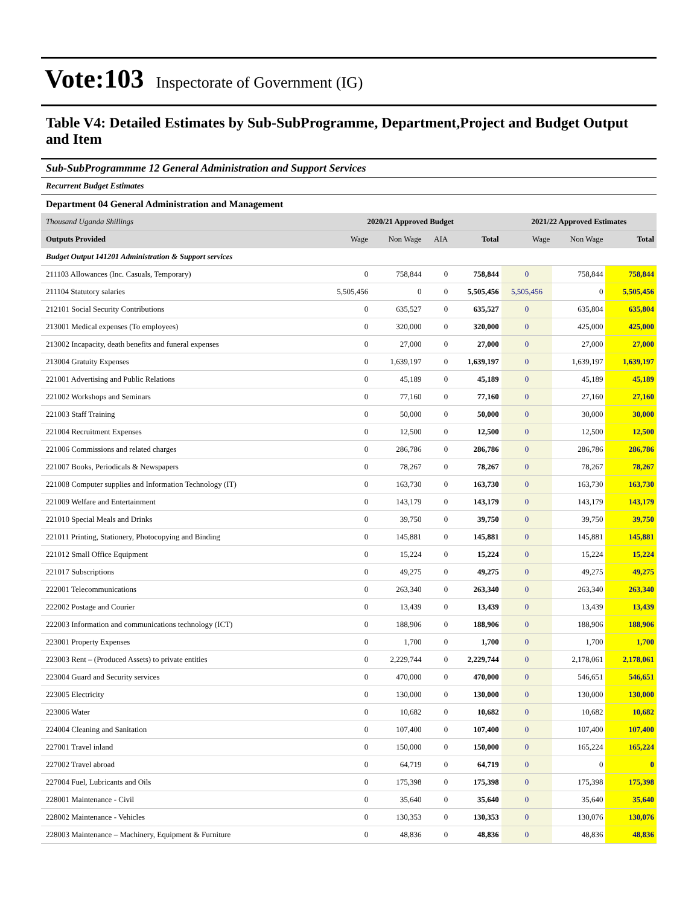Vote:103 Inspectorate of Government (IG)
Table V4: Detailed Estimates by Sub-SubProgramme, Department,Project and Budget Output and Item
Sub-SubProgrammme 12 General Administration and Support Services
Recurrent Budget Estimates
Department 04 General Administration and Management
| Thousand Uganda Shillings | 2020/21 Approved Budget | | | | 2021/22 Approved Estimates | | |
| --- | --- | --- | --- | --- | --- | --- | --- |
| Outputs Provided | Wage | Non Wage | AIA | Total | Wage | Non Wage | Total |
| Budget Output 141201 Administration & Support services | | | | | | | |
| 211103 Allowances (Inc. Casuals, Temporary) | 0 | 758,844 | 0 | 758,844 | 0 | 758,844 | 758,844 |
| 211104 Statutory salaries | 5,505,456 | 0 | 0 | 5,505,456 | 5,505,456 | 0 | 5,505,456 |
| 212101 Social Security Contributions | 0 | 635,527 | 0 | 635,527 | 0 | 635,804 | 635,804 |
| 213001 Medical expenses (To employees) | 0 | 320,000 | 0 | 320,000 | 0 | 425,000 | 425,000 |
| 213002 Incapacity, death benefits and funeral expenses | 0 | 27,000 | 0 | 27,000 | 0 | 27,000 | 27,000 |
| 213004 Gratuity Expenses | 0 | 1,639,197 | 0 | 1,639,197 | 0 | 1,639,197 | 1,639,197 |
| 221001 Advertising and Public Relations | 0 | 45,189 | 0 | 45,189 | 0 | 45,189 | 45,189 |
| 221002 Workshops and Seminars | 0 | 77,160 | 0 | 77,160 | 0 | 27,160 | 27,160 |
| 221003 Staff Training | 0 | 50,000 | 0 | 50,000 | 0 | 30,000 | 30,000 |
| 221004 Recruitment Expenses | 0 | 12,500 | 0 | 12,500 | 0 | 12,500 | 12,500 |
| 221006 Commissions and related charges | 0 | 286,786 | 0 | 286,786 | 0 | 286,786 | 286,786 |
| 221007 Books, Periodicals & Newspapers | 0 | 78,267 | 0 | 78,267 | 0 | 78,267 | 78,267 |
| 221008 Computer supplies and Information Technology (IT) | 0 | 163,730 | 0 | 163,730 | 0 | 163,730 | 163,730 |
| 221009 Welfare and Entertainment | 0 | 143,179 | 0 | 143,179 | 0 | 143,179 | 143,179 |
| 221010 Special Meals and Drinks | 0 | 39,750 | 0 | 39,750 | 0 | 39,750 | 39,750 |
| 221011 Printing, Stationery, Photocopying and Binding | 0 | 145,881 | 0 | 145,881 | 0 | 145,881 | 145,881 |
| 221012 Small Office Equipment | 0 | 15,224 | 0 | 15,224 | 0 | 15,224 | 15,224 |
| 221017 Subscriptions | 0 | 49,275 | 0 | 49,275 | 0 | 49,275 | 49,275 |
| 222001 Telecommunications | 0 | 263,340 | 0 | 263,340 | 0 | 263,340 | 263,340 |
| 222002 Postage and Courier | 0 | 13,439 | 0 | 13,439 | 0 | 13,439 | 13,439 |
| 222003 Information and communications technology (ICT) | 0 | 188,906 | 0 | 188,906 | 0 | 188,906 | 188,906 |
| 223001 Property Expenses | 0 | 1,700 | 0 | 1,700 | 0 | 1,700 | 1,700 |
| 223003 Rent – (Produced Assets) to private entities | 0 | 2,229,744 | 0 | 2,229,744 | 0 | 2,178,061 | 2,178,061 |
| 223004 Guard and Security services | 0 | 470,000 | 0 | 470,000 | 0 | 546,651 | 546,651 |
| 223005 Electricity | 0 | 130,000 | 0 | 130,000 | 0 | 130,000 | 130,000 |
| 223006 Water | 0 | 10,682 | 0 | 10,682 | 0 | 10,682 | 10,682 |
| 224004 Cleaning and Sanitation | 0 | 107,400 | 0 | 107,400 | 0 | 107,400 | 107,400 |
| 227001 Travel inland | 0 | 150,000 | 0 | 150,000 | 0 | 165,224 | 165,224 |
| 227002 Travel abroad | 0 | 64,719 | 0 | 64,719 | 0 | 0 | 0 |
| 227004 Fuel, Lubricants and Oils | 0 | 175,398 | 0 | 175,398 | 0 | 175,398 | 175,398 |
| 228001 Maintenance - Civil | 0 | 35,640 | 0 | 35,640 | 0 | 35,640 | 35,640 |
| 228002 Maintenance - Vehicles | 0 | 130,353 | 0 | 130,353 | 0 | 130,076 | 130,076 |
| 228003 Maintenance – Machinery, Equipment & Furniture | 0 | 48,836 | 0 | 48,836 | 0 | 48,836 | 48,836 |